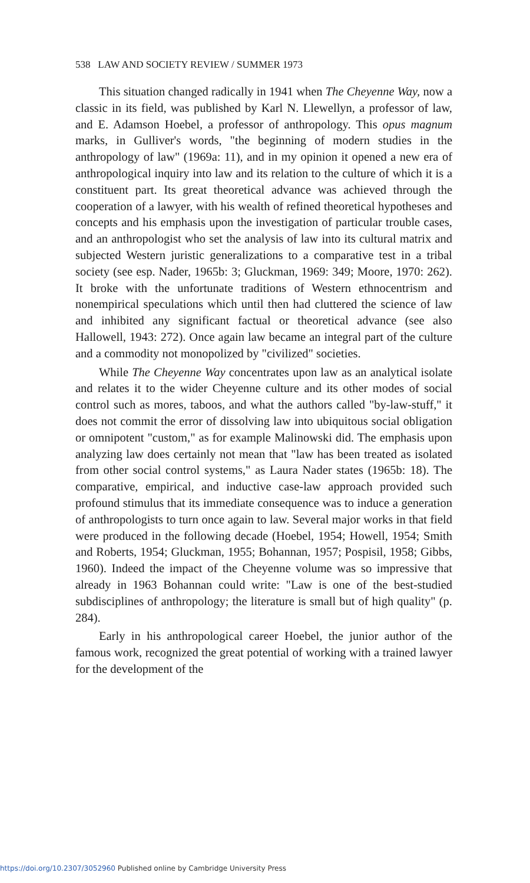538 LAW AND SOCIETY REVIEW / SUMMER 1973
This situation changed radically in 1941 when The Cheyenne Way, now a classic in its field, was published by Karl N. Llewellyn, a professor of law, and E. Adamson Hoebel, a professor of anthropology. This opus magnum marks, in Gulliver's words, "the beginning of modern studies in the anthropology of law" (1969a: 11), and in my opinion it opened a new era of anthropological inquiry into law and its relation to the culture of which it is a constituent part. Its great theoretical advance was achieved through the cooperation of a lawyer, with his wealth of refined theoretical hypotheses and concepts and his emphasis upon the investigation of particular trouble cases, and an anthropologist who set the analysis of law into its cultural matrix and subjected Western juristic generalizations to a comparative test in a tribal society (see esp. Nader, 1965b: 3; Gluckman, 1969: 349; Moore, 1970: 262). It broke with the unfortunate traditions of Western ethnocentrism and nonempirical speculations which until then had cluttered the science of law and inhibited any significant factual or theoretical advance (see also Hallowell, 1943: 272). Once again law became an integral part of the culture and a commodity not monopolized by "civilized" societies.
While The Cheyenne Way concentrates upon law as an analytical isolate and relates it to the wider Cheyenne culture and its other modes of social control such as mores, taboos, and what the authors called "by-law-stuff," it does not commit the error of dissolving law into ubiquitous social obligation or omnipotent "custom," as for example Malinowski did. The emphasis upon analyzing law does certainly not mean that "law has been treated as isolated from other social control systems," as Laura Nader states (1965b: 18). The comparative, empirical, and inductive case-law approach provided such profound stimulus that its immediate consequence was to induce a generation of anthropologists to turn once again to law. Several major works in that field were produced in the following decade (Hoebel, 1954; Howell, 1954; Smith and Roberts, 1954; Gluckman, 1955; Bohannan, 1957; Pospisil, 1958; Gibbs, 1960). Indeed the impact of the Cheyenne volume was so impressive that already in 1963 Bohannan could write: "Law is one of the best-studied subdisciplines of anthropology; the literature is small but of high quality" (p. 284).
Early in his anthropological career Hoebel, the junior author of the famous work, recognized the great potential of working with a trained lawyer for the development of the
https://doi.org/10.2307/3052960 Published online by Cambridge University Press